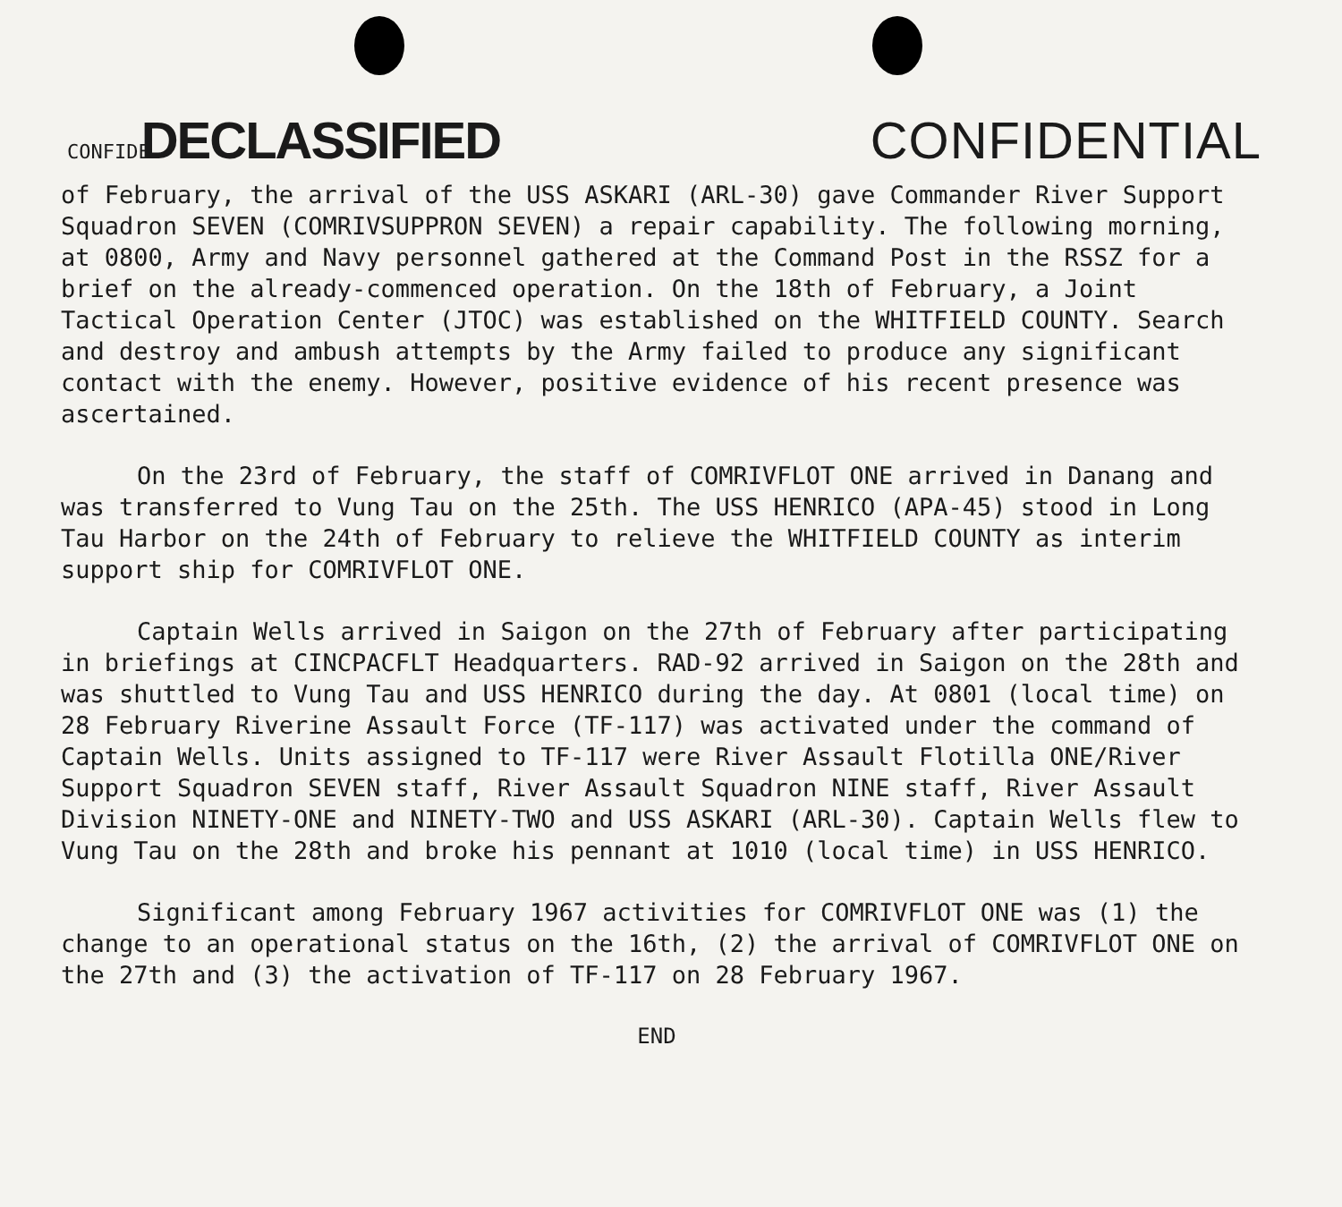CONFIDE DECLASSIFIED
CONFIDENTIAL
of February, the arrival of the USS ASKARI (ARL-30) gave Commander River Support Squadron SEVEN (COMRIVSUPPRON SEVEN) a repair capability. The following morning, at 0800, Army and Navy personnel gathered at the Command Post in the RSSZ for a brief on the already-commenced operation. On the 18th of February, a Joint Tactical Operation Center (JTOC) was established on the WHITFIELD COUNTY. Search and destroy and ambush attempts by the Army failed to produce any significant contact with the enemy. However, positive evidence of his recent presence was ascertained.
On the 23rd of February, the staff of COMRIVFLOT ONE arrived in Danang and was transferred to Vung Tau on the 25th. The USS HENRICO (APA-45) stood in Long Tau Harbor on the 24th of February to relieve the WHITFIELD COUNTY as interim support ship for COMRIVFLOT ONE.
Captain Wells arrived in Saigon on the 27th of February after participating in briefings at CINCPACFLT Headquarters. RAD-92 arrived in Saigon on the 28th and was shuttled to Vung Tau and USS HENRICO during the day. At 0801 (local time) on 28 February Riverine Assault Force (TF-117) was activated under the command of Captain Wells. Units assigned to TF-117 were River Assault Flotilla ONE/River Support Squadron SEVEN staff, River Assault Squadron NINE staff, River Assault Division NINETY-ONE and NINETY-TWO and USS ASKARI (ARL-30). Captain Wells flew to Vung Tau on the 28th and broke his pennant at 1010 (local time) in USS HENRICO.
Significant among February 1967 activities for COMRIVFLOT ONE was (1) the change to an operational status on the 16th, (2) the arrival of COMRIVFLOT ONE on the 27th and (3) the activation of TF-117 on 28 February 1967.
END